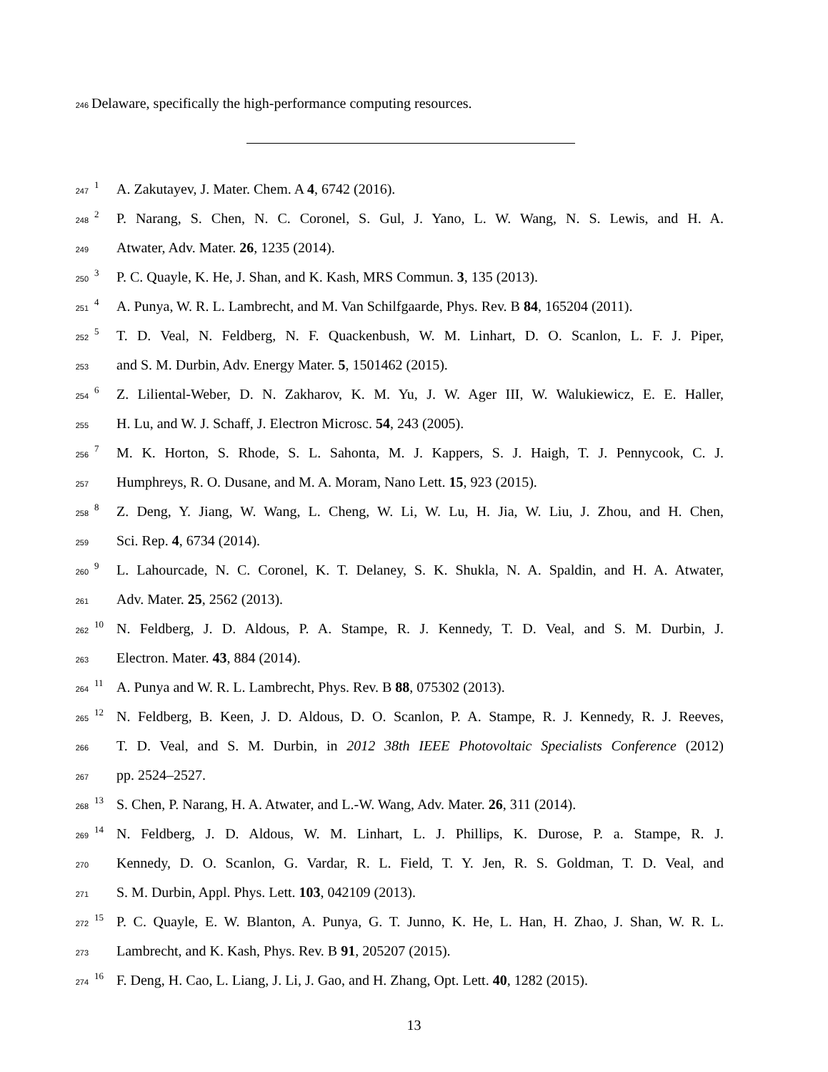246 Delaware, specifically the high-performance computing resources.
247 1 A. Zakutayev, J. Mater. Chem. A 4, 6742 (2016).
248 2 P. Narang, S. Chen, N. C. Coronel, S. Gul, J. Yano, L. W. Wang, N. S. Lewis, and H. A.
249 Atwater, Adv. Mater. 26, 1235 (2014).
250 3 P. C. Quayle, K. He, J. Shan, and K. Kash, MRS Commun. 3, 135 (2013).
251 4 A. Punya, W. R. L. Lambrecht, and M. Van Schilfgaarde, Phys. Rev. B 84, 165204 (2011).
252 5 T. D. Veal, N. Feldberg, N. F. Quackenbush, W. M. Linhart, D. O. Scanlon, L. F. J. Piper,
253 and S. M. Durbin, Adv. Energy Mater. 5, 1501462 (2015).
254 6 Z. Liliental-Weber, D. N. Zakharov, K. M. Yu, J. W. Ager III, W. Walukiewicz, E. E. Haller,
255 H. Lu, and W. J. Schaff, J. Electron Microsc. 54, 243 (2005).
256 7 M. K. Horton, S. Rhode, S. L. Sahonta, M. J. Kappers, S. J. Haigh, T. J. Pennycook, C. J.
257 Humphreys, R. O. Dusane, and M. A. Moram, Nano Lett. 15, 923 (2015).
258 8 Z. Deng, Y. Jiang, W. Wang, L. Cheng, W. Li, W. Lu, H. Jia, W. Liu, J. Zhou, and H. Chen,
259 Sci. Rep. 4, 6734 (2014).
260 9 L. Lahourcade, N. C. Coronel, K. T. Delaney, S. K. Shukla, N. A. Spaldin, and H. A. Atwater,
261 Adv. Mater. 25, 2562 (2013).
262 10 N. Feldberg, J. D. Aldous, P. A. Stampe, R. J. Kennedy, T. D. Veal, and S. M. Durbin, J.
263 Electron. Mater. 43, 884 (2014).
264 11 A. Punya and W. R. L. Lambrecht, Phys. Rev. B 88, 075302 (2013).
265 12 N. Feldberg, B. Keen, J. D. Aldous, D. O. Scanlon, P. A. Stampe, R. J. Kennedy, R. J. Reeves,
266 T. D. Veal, and S. M. Durbin, in 2012 38th IEEE Photovoltaic Specialists Conference (2012)
267 pp. 2524–2527.
268 13 S. Chen, P. Narang, H. A. Atwater, and L.-W. Wang, Adv. Mater. 26, 311 (2014).
269 14 N. Feldberg, J. D. Aldous, W. M. Linhart, L. J. Phillips, K. Durose, P. a. Stampe, R. J.
270 Kennedy, D. O. Scanlon, G. Vardar, R. L. Field, T. Y. Jen, R. S. Goldman, T. D. Veal, and
271 S. M. Durbin, Appl. Phys. Lett. 103, 042109 (2013).
272 15 P. C. Quayle, E. W. Blanton, A. Punya, G. T. Junno, K. He, L. Han, H. Zhao, J. Shan, W. R. L.
273 Lambrecht, and K. Kash, Phys. Rev. B 91, 205207 (2015).
274 16 F. Deng, H. Cao, L. Liang, J. Li, J. Gao, and H. Zhang, Opt. Lett. 40, 1282 (2015).
13